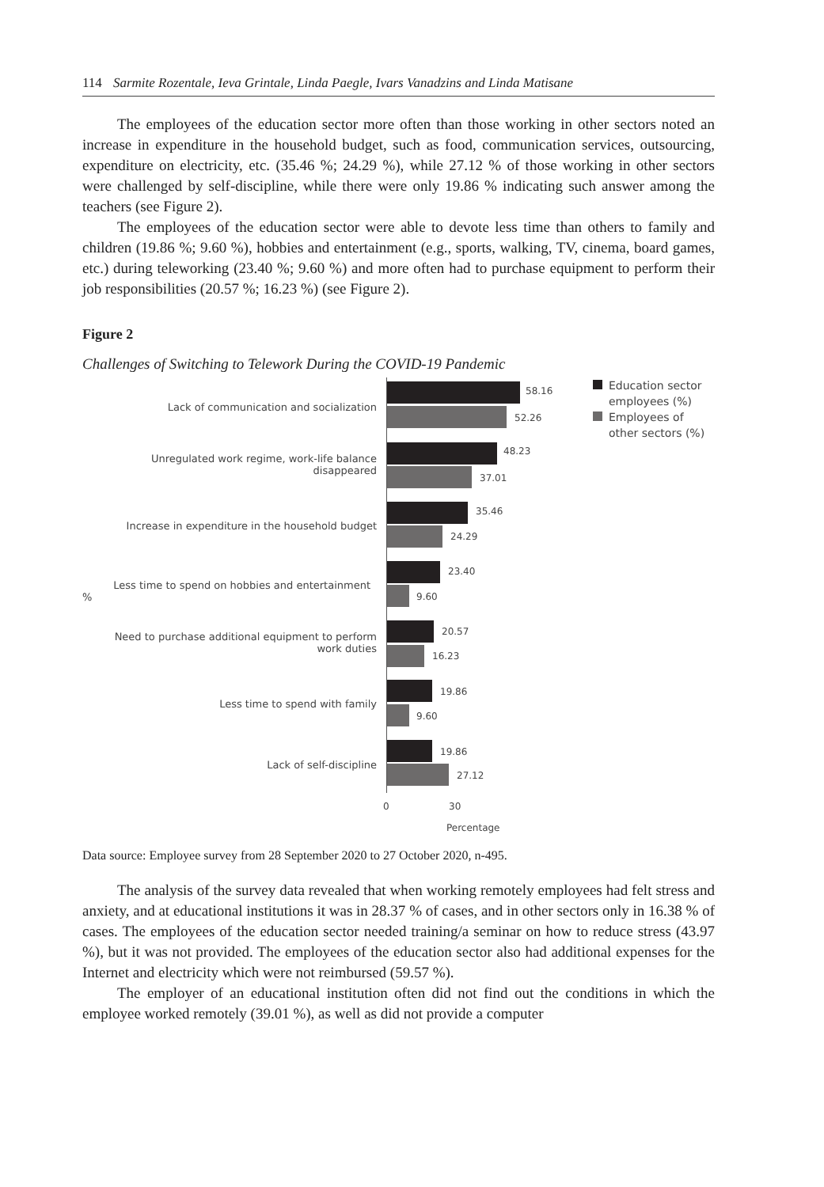114 Sarmite Rozentale, Ieva Grintale, Linda Paegle, Ivars Vanadzins and Linda Matisane
The employees of the education sector more often than those working in other sectors noted an increase in expenditure in the household budget, such as food, communication services, outsourcing, expenditure on electricity, etc. (35.46 %; 24.29 %), while 27.12 % of those working in other sectors were challenged by self-discipline, while there were only 19.86 % indicating such answer among the teachers (see Figure 2).
The employees of the education sector were able to devote less time than others to family and children (19.86 %; 9.60 %), hobbies and entertainment (e.g., sports, walking, TV, cinema, board games, etc.) during teleworking (23.40 %; 9.60 %) and more often had to purchase equipment to perform their job responsibilities (20.57 %; 16.23 %) (see Figure 2).
Figure 2
Challenges of Switching to Telework During the COVID-19 Pandemic
Lack of communication and socialization
58.16
52.26
Unregulated work regime, work-life balance
disappeared
48.23
37.01
Increase in expenditure in the household budget
35.46
24.29
%
Less time to spend on hobbies and entertainment
23.40
9.60
Need to purchase additional equipment to perform
work duties
20.57
16.23
Less time to spend with family
19.86
9.60
Lack of self-discipline
19.86
27.12
0 30
Percentage
Education sector
employees (%)
Employees of
other sectors (%)
Data source: Employee survey from 28 September 2020 to 27 October 2020, n-495.
The analysis of the survey data revealed that when working remotely employees had felt stress and anxiety, and at educational institutions it was in 28.37 % of cases, and in other sectors only in 16.38 % of cases. The employees of the education sector needed training/a seminar on how to reduce stress (43.97 %), but it was not provided. The employees of the education sector also had additional expenses for the Internet and electricity which were not reimbursed (59.57 %).
The employer of an educational institution often did not find out the conditions in which the employee worked remotely (39.01 %), as well as did not provide a computer